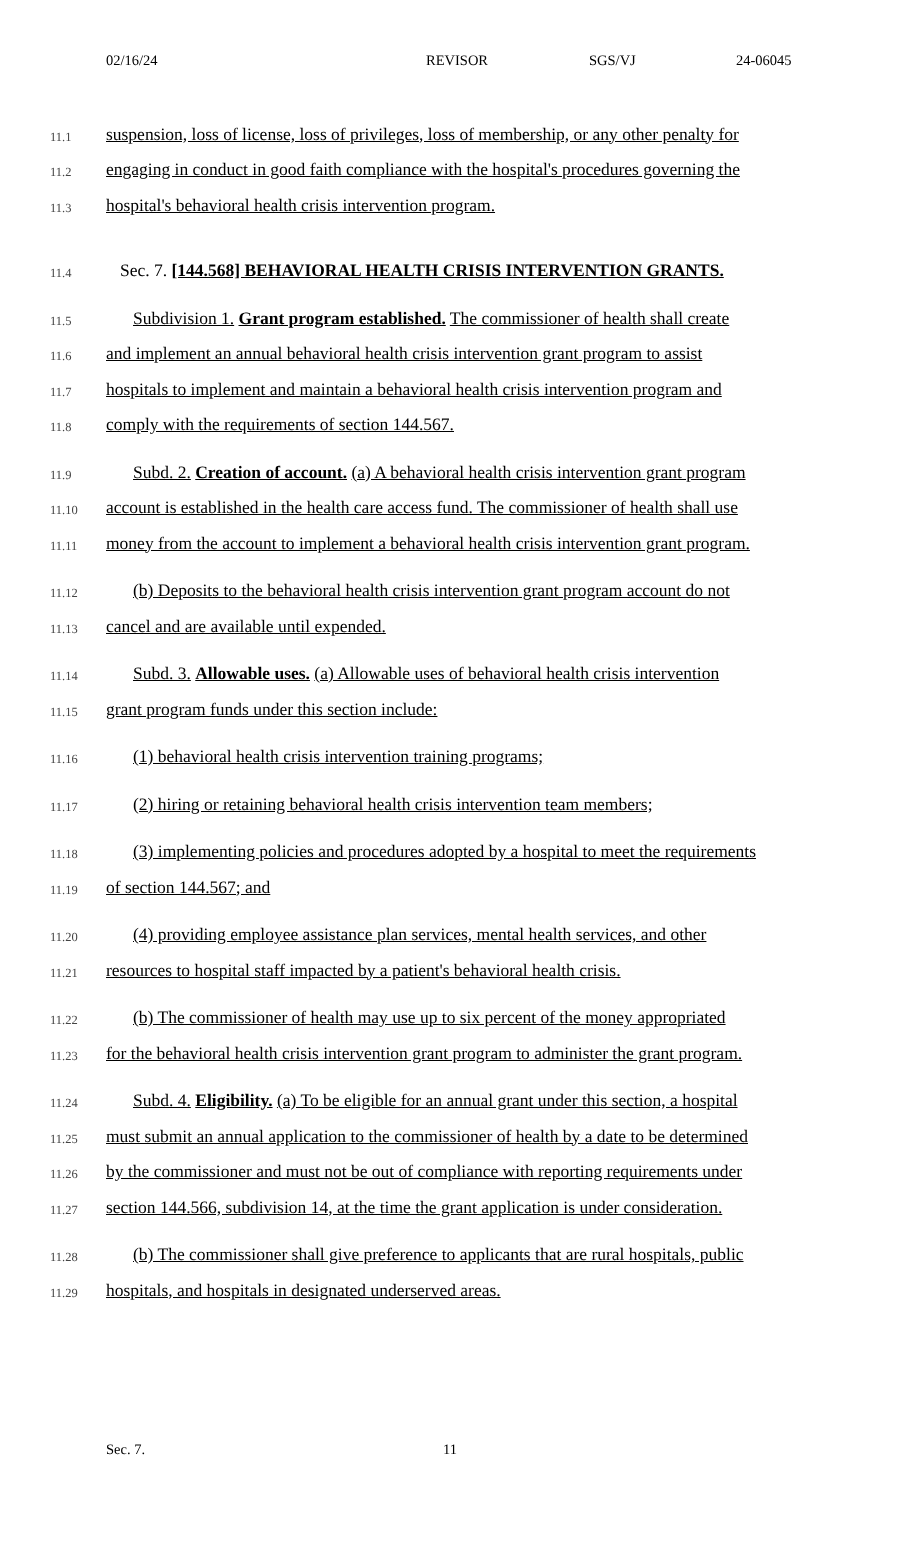02/16/24 REVISOR SGS/VJ 24-06045
11.1 suspension, loss of license, loss of privileges, loss of membership, or any other penalty for
11.2 engaging in conduct in good faith compliance with the hospital's procedures governing the
11.3 hospital's behavioral health crisis intervention program.
11.4 Sec. 7. [144.568] BEHAVIORAL HEALTH CRISIS INTERVENTION GRANTS.
11.5 Subdivision 1. Grant program established. The commissioner of health shall create
11.6 and implement an annual behavioral health crisis intervention grant program to assist
11.7 hospitals to implement and maintain a behavioral health crisis intervention program and
11.8 comply with the requirements of section 144.567.
11.9 Subd. 2. Creation of account. (a) A behavioral health crisis intervention grant program
11.10 account is established in the health care access fund. The commissioner of health shall use
11.11 money from the account to implement a behavioral health crisis intervention grant program.
11.12 (b) Deposits to the behavioral health crisis intervention grant program account do not
11.13 cancel and are available until expended.
11.14 Subd. 3. Allowable uses. (a) Allowable uses of behavioral health crisis intervention
11.15 grant program funds under this section include:
11.16 (1) behavioral health crisis intervention training programs;
11.17 (2) hiring or retaining behavioral health crisis intervention team members;
11.18 (3) implementing policies and procedures adopted by a hospital to meet the requirements
11.19 of section 144.567; and
11.20 (4) providing employee assistance plan services, mental health services, and other
11.21 resources to hospital staff impacted by a patient's behavioral health crisis.
11.22 (b) The commissioner of health may use up to six percent of the money appropriated
11.23 for the behavioral health crisis intervention grant program to administer the grant program.
11.24 Subd. 4. Eligibility. (a) To be eligible for an annual grant under this section, a hospital
11.25 must submit an annual application to the commissioner of health by a date to be determined
11.26 by the commissioner and must not be out of compliance with reporting requirements under
11.27 section 144.566, subdivision 14, at the time the grant application is under consideration.
11.28 (b) The commissioner shall give preference to applicants that are rural hospitals, public
11.29 hospitals, and hospitals in designated underserved areas.
Sec. 7. 11